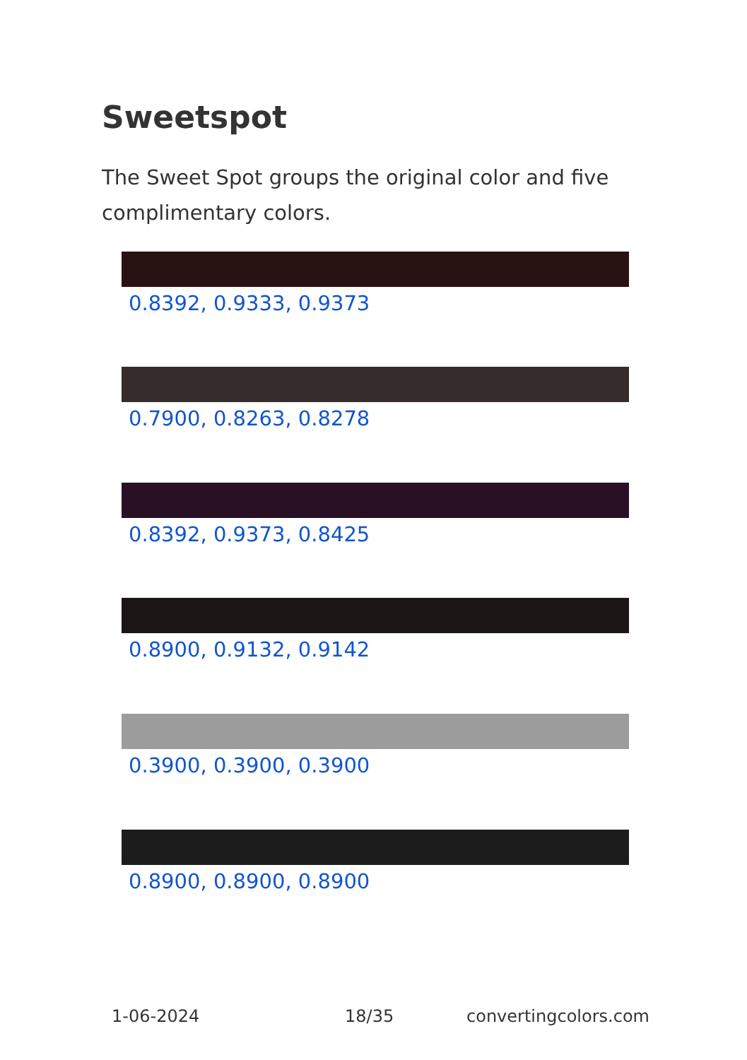Sweetspot
The Sweet Spot groups the original color and five complimentary colors.
0.8392, 0.9333, 0.9373
0.7900, 0.8263, 0.8278
0.8392, 0.9373, 0.8425
0.8900, 0.9132, 0.9142
0.3900, 0.3900, 0.3900
0.8900, 0.8900, 0.8900
1-06-2024 18/35 convertingcolors.com